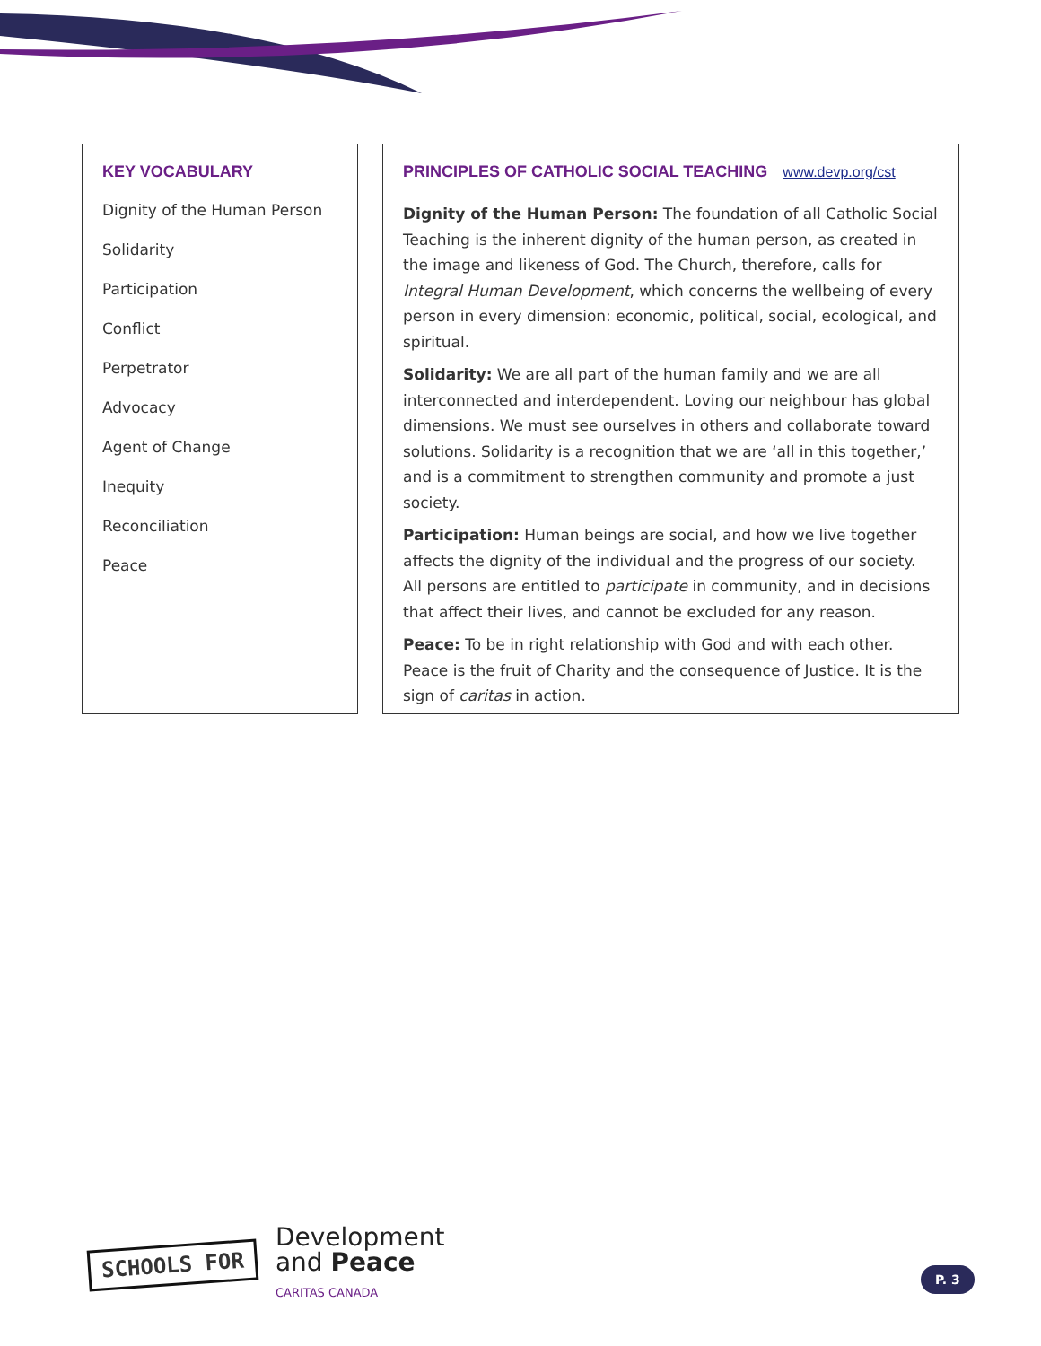KEY VOCABULARY
Dignity of the Human Person
Solidarity
Participation
Conflict
Perpetrator
Advocacy
Agent of Change
Inequity
Reconciliation
Peace
PRINCIPLES OF CATHOLIC SOCIAL TEACHING www.devp.org/cst
Dignity of the Human Person: The foundation of all Catholic Social Teaching is the inherent dignity of the human person, as created in the image and likeness of God. The Church, therefore, calls for Integral Human Development, which concerns the wellbeing of every person in every dimension: economic, political, social, ecological, and spiritual.
Solidarity: We are all part of the human family and we are all interconnected and interdependent. Loving our neighbour has global dimensions. We must see ourselves in others and collaborate toward solutions. Solidarity is a recognition that we are ‘all in this together,’ and is a commitment to strengthen community and promote a just society.
Participation: Human beings are social, and how we live together affects the dignity of the individual and the progress of our society. All persons are entitled to participate in community, and in decisions that affect their lives, and cannot be excluded for any reason.
Peace: To be in right relationship with God and with each other. Peace is the fruit of Charity and the consequence of Justice. It is the sign of caritas in action.
SCHOOLS FOR
Development
and Peace
CARITAS CANADA
P. 3